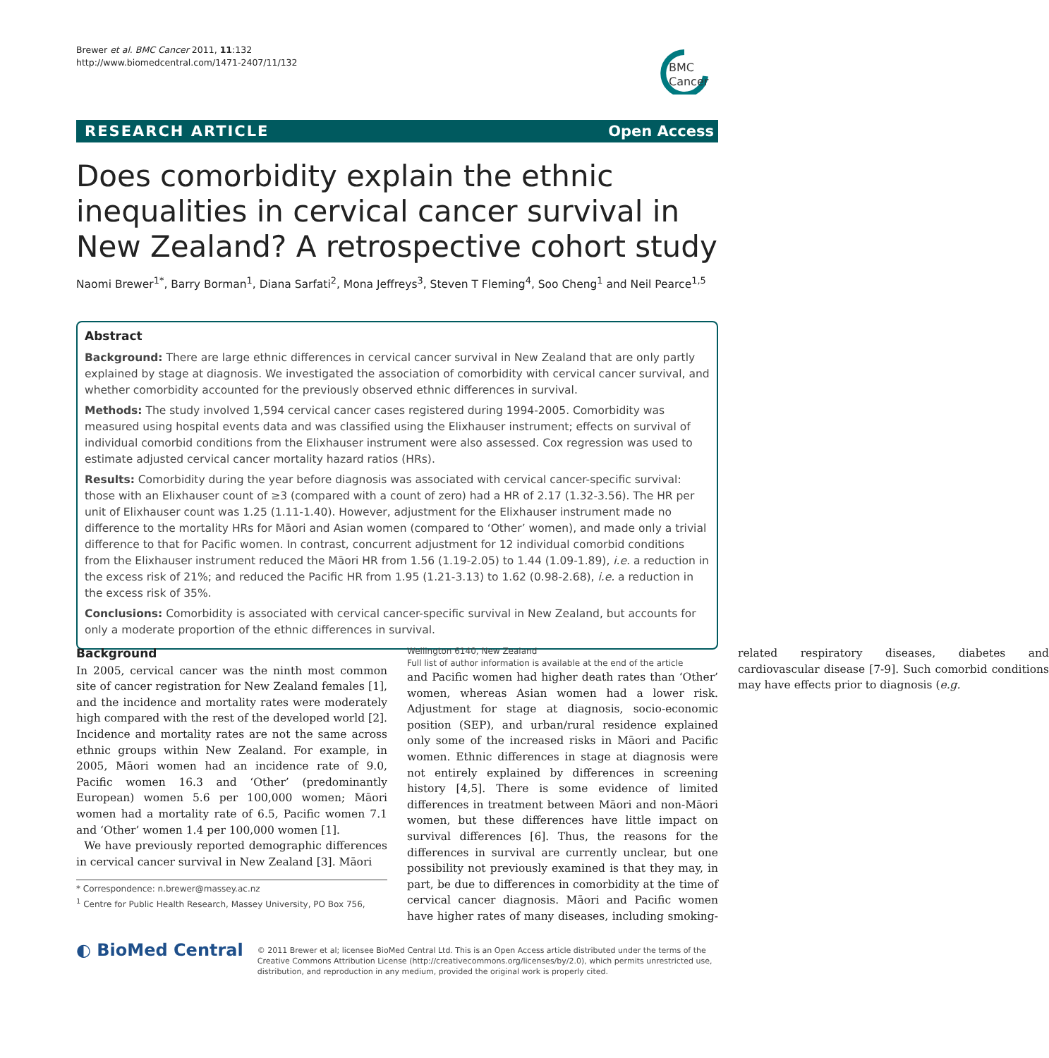Brewer et al. BMC Cancer 2011, 11:132
http://www.biomedcentral.com/1471-2407/11/132
BMC
Cancer
RESEARCH ARTICLE Open Access
Does comorbidity explain the ethnic inequalities in cervical cancer survival in New Zealand? A retrospective cohort study
Naomi Brewer<sup>1*</sup>, Barry Borman<sup>1</sup>, Diana Sarfati<sup>2</sup>, Mona Jeffreys<sup>3</sup>, Steven T Fleming<sup>4</sup>, Soo Cheng<sup>1</sup> and Neil Pearce<sup>1,5</sup>
Abstract
Background: There are large ethnic differences in cervical cancer survival in New Zealand that are only partly explained by stage at diagnosis. We investigated the association of comorbidity with cervical cancer survival, and whether comorbidity accounted for the previously observed ethnic differences in survival.
Methods: The study involved 1,594 cervical cancer cases registered during 1994-2005. Comorbidity was measured using hospital events data and was classified using the Elixhauser instrument; effects on survival of individual comorbid conditions from the Elixhauser instrument were also assessed. Cox regression was used to estimate adjusted cervical cancer mortality hazard ratios (HRs).
Results: Comorbidity during the year before diagnosis was associated with cervical cancer-specific survival: those with an Elixhauser count of ≥3 (compared with a count of zero) had a HR of 2.17 (1.32-3.56). The HR per unit of Elixhauser count was 1.25 (1.11-1.40). However, adjustment for the Elixhauser instrument made no difference to the mortality HRs for Māori and Asian women (compared to ‘Other’ women), and made only a trivial difference to that for Pacific women. In contrast, concurrent adjustment for 12 individual comorbid conditions from the Elixhauser instrument reduced the Māori HR from 1.56 (1.19-2.05) to 1.44 (1.09-1.89), i.e. a reduction in the excess risk of 21%; and reduced the Pacific HR from 1.95 (1.21-3.13) to 1.62 (0.98-2.68), i.e. a reduction in the excess risk of 35%.
Conclusions: Comorbidity is associated with cervical cancer-specific survival in New Zealand, but accounts for only a moderate proportion of the ethnic differences in survival.
Background
In 2005, cervical cancer was the ninth most common site of cancer registration for New Zealand females [1], and the incidence and mortality rates were moderately high compared with the rest of the developed world [2]. Incidence and mortality rates are not the same across ethnic groups within New Zealand. For example, in 2005, Māori women had an incidence rate of 9.0, Pacific women 16.3 and ‘Other’ (predominantly European) women 5.6 per 100,000 women; Māori women had a mortality rate of 6.5, Pacific women 7.1 and ‘Other’ women 1.4 per 100,000 women [1].
We have previously reported demographic differences in cervical cancer survival in New Zealand [3]. Māori
* Correspondence: n.brewer@massey.ac.nz
<sup>1</sup> Centre for Public Health Research, Massey University, PO Box 756, Wellington 6140, New Zealand
Full list of author information is available at the end of the article
and Pacific women had higher death rates than ‘Other’ women, whereas Asian women had a lower risk. Adjustment for stage at diagnosis, socio-economic position (SEP), and urban/rural residence explained only some of the increased risks in Māori and Pacific women. Ethnic differences in stage at diagnosis were not entirely explained by differences in screening history [4,5]. There is some evidence of limited differences in treatment between Māori and non-Māori women, but these differences have little impact on survival differences [6]. Thus, the reasons for the differences in survival are currently unclear, but one possibility not previously examined is that they may, in part, be due to differences in comorbidity at the time of cervical cancer diagnosis. Māori and Pacific women have higher rates of many diseases, including smoking-related respiratory diseases, diabetes and cardiovascular disease [7-9]. Such comorbid conditions may have effects prior to diagnosis (e.g.
◐ BioMed Central
© 2011 Brewer et al; licensee BioMed Central Ltd. This is an Open Access article distributed under the terms of the Creative Commons Attribution License (http://creativecommons.org/licenses/by/2.0), which permits unrestricted use, distribution, and reproduction in any medium, provided the original work is properly cited.